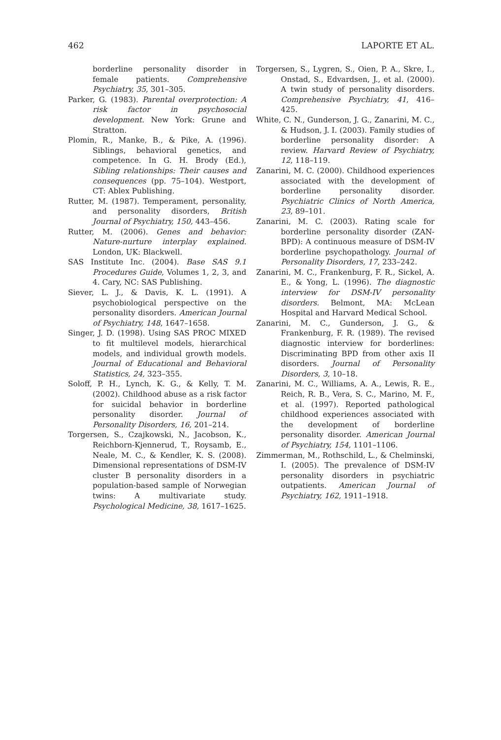462 LAPORTE ET AL.
borderline personality disorder in female patients. Comprehensive Psychiatry, 35, 301–305.
Parker, G. (1983). Parental overprotection: A risk factor in psychosocial development. New York: Grune and Stratton.
Plomin, R., Manke, B., & Pike, A. (1996). Siblings, behavioral genetics, and competence. In G. H. Brody (Ed.), Sibling relationships: Their causes and consequences (pp. 75–104). Westport, CT: Ablex Publishing.
Rutter, M. (1987). Temperament, personality, and personality disorders, British Journal of Psychiatry, 150, 443–456.
Rutter, M. (2006). Genes and behavior: Nature-nurture interplay explained. London, UK: Blackwell.
SAS Institute Inc. (2004). Base SAS 9.1 Procedures Guide, Volumes 1, 2, 3, and 4. Cary, NC: SAS Publishing.
Siever, L. J., & Davis, K. L. (1991). A psychobiological perspective on the personality disorders. American Journal of Psychiatry, 148, 1647–1658.
Singer, J. D. (1998). Using SAS PROC MIXED to fit multilevel models, hierarchical models, and individual growth models. Journal of Educational and Behavioral Statistics, 24, 323–355.
Soloff, P. H., Lynch, K. G., & Kelly, T. M. (2002). Childhood abuse as a risk factor for suicidal behavior in borderline personality disorder. Journal of Personality Disorders, 16, 201–214.
Torgersen, S., Czajkowski, N., Jacobson, K., Reichborn-Kjennerud, T., Roysamb, E., Neale, M. C., & Kendler, K. S. (2008). Dimensional representations of DSM-IV cluster B personality disorders in a population-based sample of Norwegian twins: A multivariate study. Psychological Medicine, 38, 1617–1625.
Torgersen, S., Lygren, S., Oien, P. A., Skre, I., Onstad, S., Edvardsen, J., et al. (2000). A twin study of personality disorders. Comprehensive Psychiatry, 41, 416–425.
White, C. N., Gunderson, J. G., Zanarini, M. C., & Hudson, J. I. (2003). Family studies of borderline personality disorder: A review. Harvard Review of Psychiatry, 12, 118–119.
Zanarini, M. C. (2000). Childhood experiences associated with the development of borderline personality disorder. Psychiatric Clinics of North America, 23, 89–101.
Zanarini, M. C. (2003). Rating scale for borderline personality disorder (ZAN-BPD): A continuous measure of DSM-IV borderline psychopathology. Journal of Personality Disorders, 17, 233–242.
Zanarini, M. C., Frankenburg, F. R., Sickel, A. E., & Yong, L. (1996). The diagnostic interview for DSM-IV personality disorders. Belmont, MA: McLean Hospital and Harvard Medical School.
Zanarini, M. C., Gunderson, J. G., & Frankenburg, F. R. (1989). The revised diagnostic interview for borderlines: Discriminating BPD from other axis II disorders. Journal of Personality Disorders, 3, 10–18.
Zanarini, M. C., Williams, A. A., Lewis, R. E., Reich, R. B., Vera, S. C., Marino, M. F., et al. (1997). Reported pathological childhood experiences associated with the development of borderline personality disorder. American Journal of Psychiatry, 154, 1101–1106.
Zimmerman, M., Rothschild, L., & Chelminski, I. (2005). The prevalence of DSM-IV personality disorders in psychiatric outpatients. American Journal of Psychiatry, 162, 1911–1918.